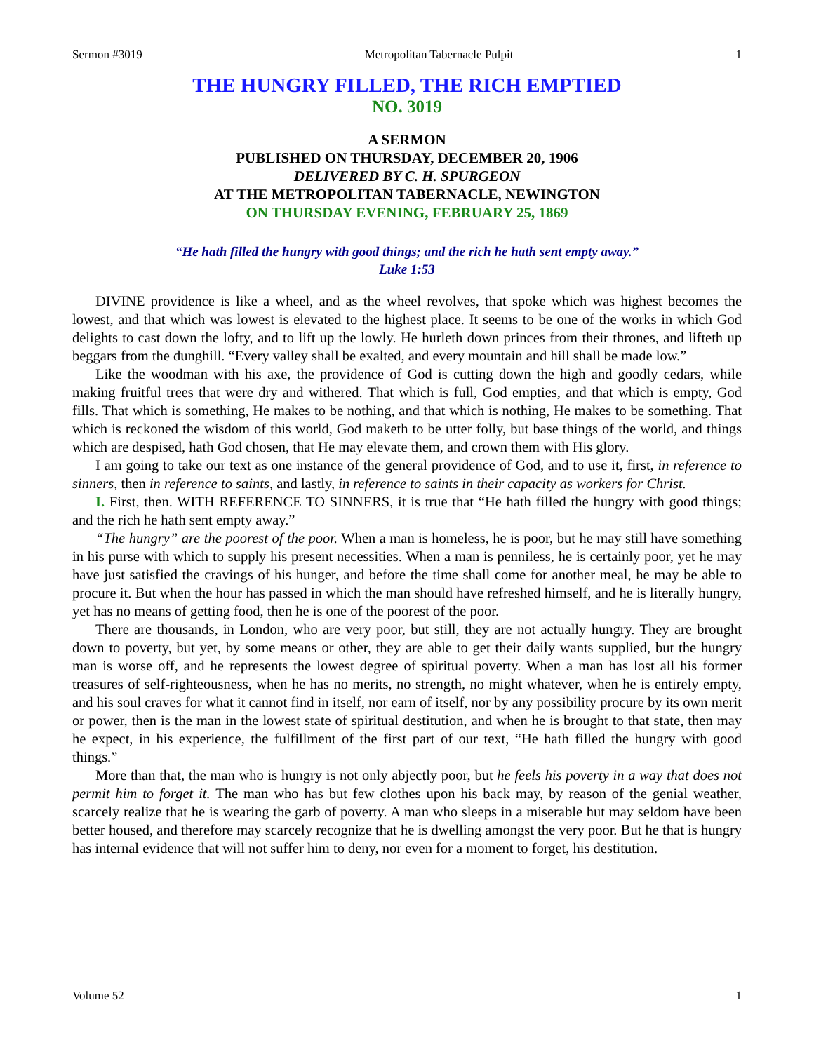Sermon #3019 Metropolitan Tabernacle Pulpit 1
THE HUNGRY FILLED, THE RICH EMPTIED
NO. 3019
A SERMON
PUBLISHED ON THURSDAY, DECEMBER 20, 1906
DELIVERED BY C. H. SPURGEON
AT THE METROPOLITAN TABERNACLE, NEWINGTON
ON THURSDAY EVENING, FEBRUARY 25, 1869
“He hath filled the hungry with good things; and the rich he hath sent empty away.”
Luke 1:53
DIVINE providence is like a wheel, and as the wheel revolves, that spoke which was highest becomes the lowest, and that which was lowest is elevated to the highest place. It seems to be one of the works in which God delights to cast down the lofty, and to lift up the lowly. He hurleth down princes from their thrones, and lifteth up beggars from the dunghill. “Every valley shall be exalted, and every mountain and hill shall be made low.”
Like the woodman with his axe, the providence of God is cutting down the high and goodly cedars, while making fruitful trees that were dry and withered. That which is full, God empties, and that which is empty, God fills. That which is something, He makes to be nothing, and that which is nothing, He makes to be something. That which is reckoned the wisdom of this world, God maketh to be utter folly, but base things of the world, and things which are despised, hath God chosen, that He may elevate them, and crown them with His glory.
I am going to take our text as one instance of the general providence of God, and to use it, first, in reference to sinners, then in reference to saints, and lastly, in reference to saints in their capacity as workers for Christ.
I. First, then. WITH REFERENCE TO SINNERS, it is true that “He hath filled the hungry with good things; and the rich he hath sent empty away.”
“The hungry” are the poorest of the poor. When a man is homeless, he is poor, but he may still have something in his purse with which to supply his present necessities. When a man is penniless, he is certainly poor, yet he may have just satisfied the cravings of his hunger, and before the time shall come for another meal, he may be able to procure it. But when the hour has passed in which the man should have refreshed himself, and he is literally hungry, yet has no means of getting food, then he is one of the poorest of the poor.
There are thousands, in London, who are very poor, but still, they are not actually hungry. They are brought down to poverty, but yet, by some means or other, they are able to get their daily wants supplied, but the hungry man is worse off, and he represents the lowest degree of spiritual poverty. When a man has lost all his former treasures of self-righteousness, when he has no merits, no strength, no might whatever, when he is entirely empty, and his soul craves for what it cannot find in itself, nor earn of itself, nor by any possibility procure by its own merit or power, then is the man in the lowest state of spiritual destitution, and when he is brought to that state, then may he expect, in his experience, the fulfillment of the first part of our text, “He hath filled the hungry with good things.”
More than that, the man who is hungry is not only abjectly poor, but he feels his poverty in a way that does not permit him to forget it. The man who has but few clothes upon his back may, by reason of the genial weather, scarcely realize that he is wearing the garb of poverty. A man who sleeps in a miserable hut may seldom have been better housed, and therefore may scarcely recognize that he is dwelling amongst the very poor. But he that is hungry has internal evidence that will not suffer him to deny, nor even for a moment to forget, his destitution.
Volume 52 1